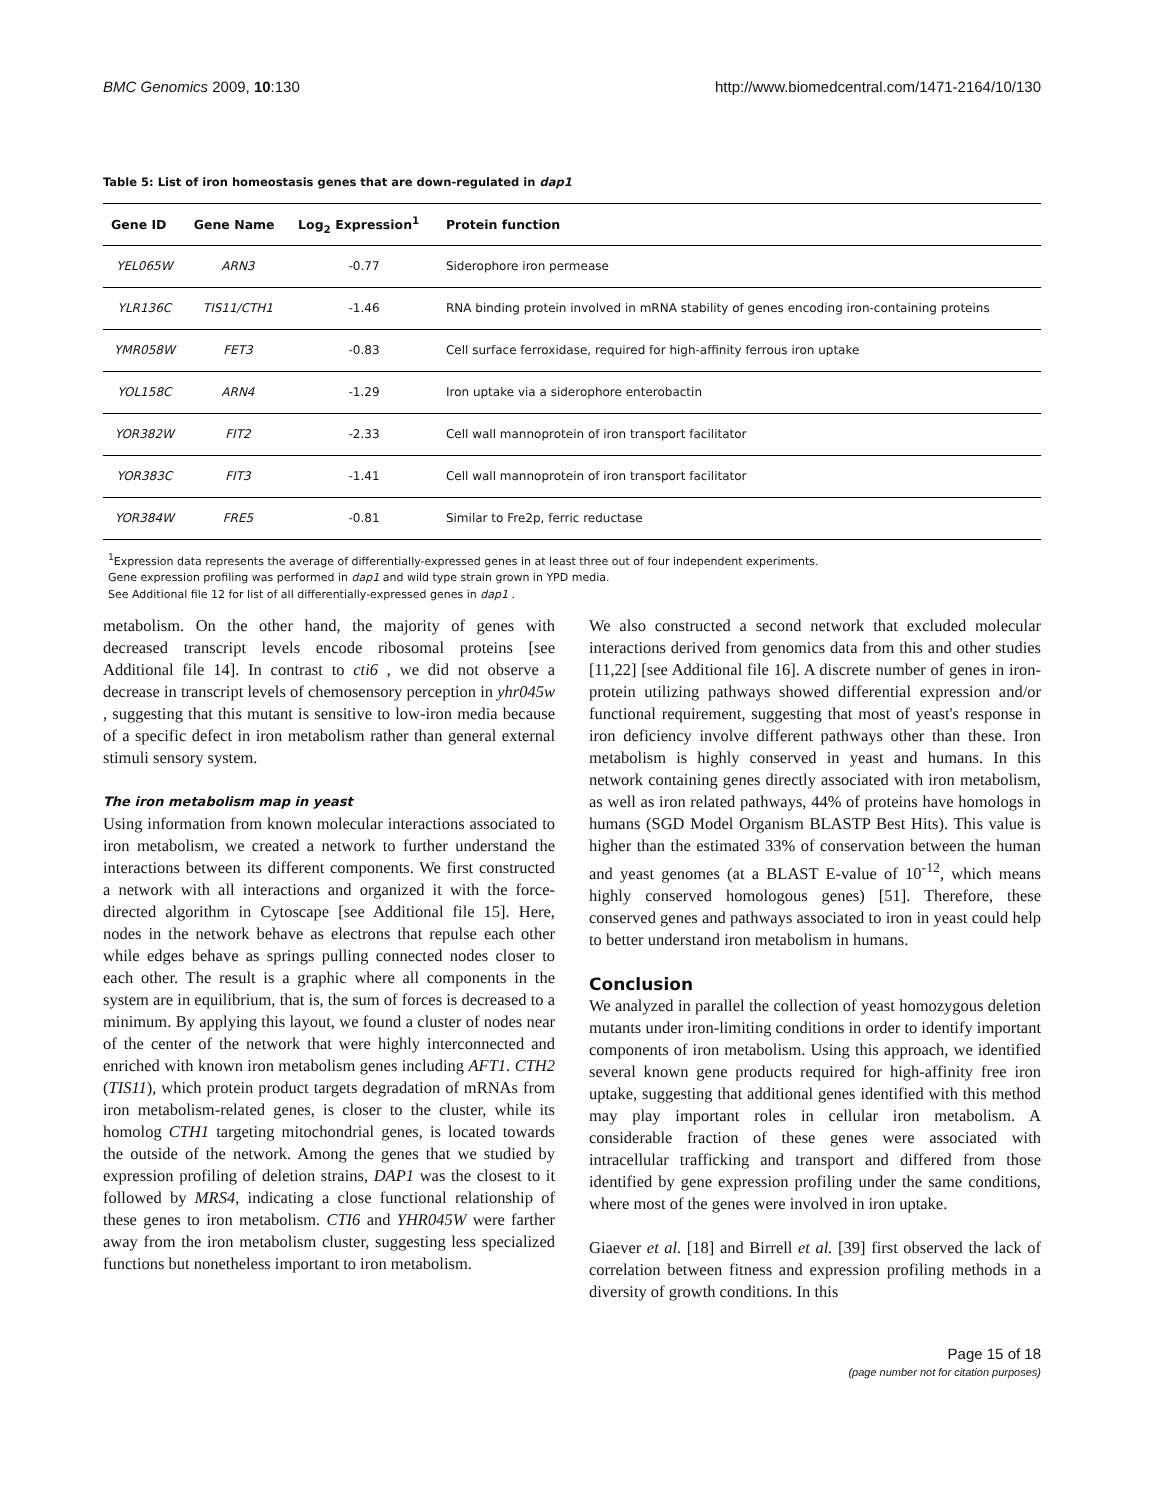BMC Genomics 2009, 10:130 http://www.biomedcentral.com/1471-2164/10/130
Table 5: List of iron homeostasis genes that are down-regulated in dap1
| Gene ID | Gene Name | Log<sub>2</sub> Expression<sup>1</sup> | Protein function |
| --- | --- | --- | --- |
| YEL065W | ARN3 | -0.77 | Siderophore iron permease |
| YLR136C | TIS11/CTH1 | -1.46 | RNA binding protein involved in mRNA stability of genes encoding iron-containing proteins |
| YMR058W | FET3 | -0.83 | Cell surface ferroxidase, required for high-affinity ferrous iron uptake |
| YOL158C | ARN4 | -1.29 | Iron uptake via a siderophore enterobactin |
| YOR382W | FIT2 | -2.33 | Cell wall mannoprotein of iron transport facilitator |
| YOR383C | FIT3 | -1.41 | Cell wall mannoprotein of iron transport facilitator |
| YOR384W | FRE5 | -0.81 | Similar to Fre2p, ferric reductase |
<sup>1</sup> Expression data represents the average of differentially-expressed genes in at least three out of four independent experiments.
Gene expression profiling was performed in dap1 and wild type strain grown in YPD media.
See Additional file 12 for list of all differentially-expressed genes in dap1 .
metabolism. On the other hand, the majority of genes with decreased transcript levels encode ribosomal proteins [see Additional file 14]. In contrast to cti6 , we did not observe a decrease in transcript levels of chemosensory perception in yhr045w , suggesting that this mutant is sensitive to low-iron media because of a specific defect in iron metabolism rather than general external stimuli sensory system.
The iron metabolism map in yeast
Using information from known molecular interactions associated to iron metabolism, we created a network to further understand the interactions between its different components. We first constructed a network with all interactions and organized it with the force-directed algorithm in Cytoscape [see Additional file 15]. Here, nodes in the network behave as electrons that repulse each other while edges behave as springs pulling connected nodes closer to each other. The result is a graphic where all components in the system are in equilibrium, that is, the sum of forces is decreased to a minimum. By applying this layout, we found a cluster of nodes near of the center of the network that were highly interconnected and enriched with known iron metabolism genes including AFT1. CTH2 (TIS11), which protein product targets degradation of mRNAs from iron metabolism-related genes, is closer to the cluster, while its homolog CTH1 targeting mitochondrial genes, is located towards the outside of the network. Among the genes that we studied by expression profiling of deletion strains, DAP1 was the closest to it followed by MRS4, indicating a close functional relationship of these genes to iron metabolism. CTI6 and YHR045W were farther away from the iron metabolism cluster, suggesting less specialized functions but nonetheless important to iron metabolism.
We also constructed a second network that excluded molecular interactions derived from genomics data from this and other studies [11,22] [see Additional file 16]. A discrete number of genes in iron-protein utilizing pathways showed differential expression and/or functional requirement, suggesting that most of yeast's response in iron deficiency involve different pathways other than these. Iron metabolism is highly conserved in yeast and humans. In this network containing genes directly associated with iron metabolism, as well as iron related pathways, 44% of proteins have homologs in humans (SGD Model Organism BLASTP Best Hits). This value is higher than the estimated 33% of conservation between the human and yeast genomes (at a BLAST E-value of 10<sup>-12</sup>, which means highly conserved homologous genes) [51]. Therefore, these conserved genes and pathways associated to iron in yeast could help to better understand iron metabolism in humans.
Conclusion
We analyzed in parallel the collection of yeast homozygous deletion mutants under iron-limiting conditions in order to identify important components of iron metabolism. Using this approach, we identified several known gene products required for high-affinity free iron uptake, suggesting that additional genes identified with this method may play important roles in cellular iron metabolism. A considerable fraction of these genes were associated with intracellular trafficking and transport and differed from those identified by gene expression profiling under the same conditions, where most of the genes were involved in iron uptake.
Giaever et al. [18] and Birrell et al. [39] first observed the lack of correlation between fitness and expression profiling methods in a diversity of growth conditions. In this
Page 15 of 18
(page number not for citation purposes)